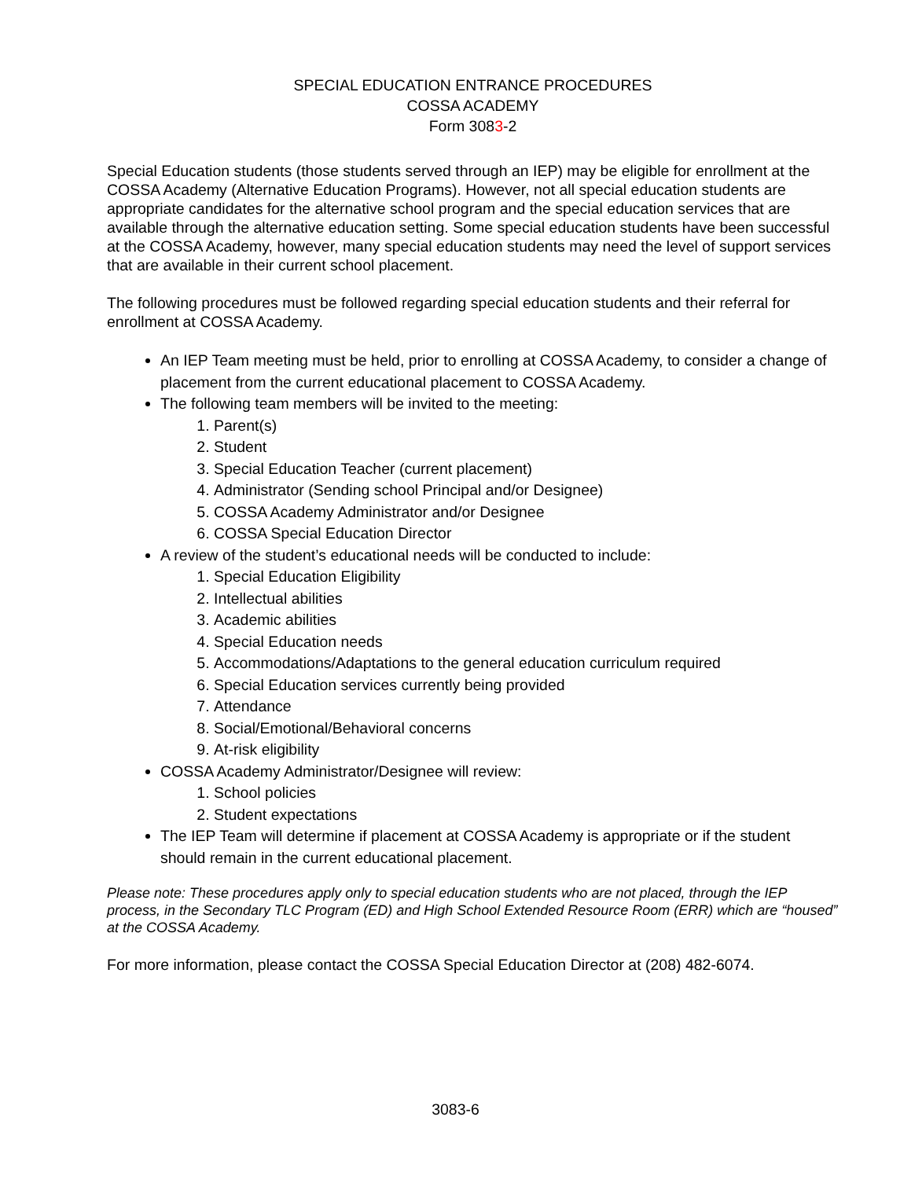SPECIAL EDUCATION ENTRANCE PROCEDURES
COSSA ACADEMY
Form 3083-2
Special Education students (those students served through an IEP) may be eligible for enrollment at the COSSA Academy (Alternative Education Programs). However, not all special education students are appropriate candidates for the alternative school program and the special education services that are available through the alternative education setting. Some special education students have been successful at the COSSA Academy, however, many special education students may need the level of support services that are available in their current school placement.
The following procedures must be followed regarding special education students and their referral for enrollment at COSSA Academy.
An IEP Team meeting must be held, prior to enrolling at COSSA Academy, to consider a change of placement from the current educational placement to COSSA Academy.
The following team members will be invited to the meeting:
1. Parent(s)
2. Student
3. Special Education Teacher (current placement)
4. Administrator (Sending school Principal and/or Designee)
5. COSSA Academy Administrator and/or Designee
6. COSSA Special Education Director
A review of the student’s educational needs will be conducted to include:
1. Special Education Eligibility
2. Intellectual abilities
3. Academic abilities
4. Special Education needs
5. Accommodations/Adaptations to the general education curriculum required
6. Special Education services currently being provided
7. Attendance
8. Social/Emotional/Behavioral concerns
9. At-risk eligibility
COSSA Academy Administrator/Designee will review:
1. School policies
2. Student expectations
The IEP Team will determine if placement at COSSA Academy is appropriate or if the student should remain in the current educational placement.
Please note: These procedures apply only to special education students who are not placed, through the IEP process, in the Secondary TLC Program (ED) and High School Extended Resource Room (ERR) which are “housed” at the COSSA Academy.
For more information, please contact the COSSA Special Education Director at (208) 482-6074.
3083-6